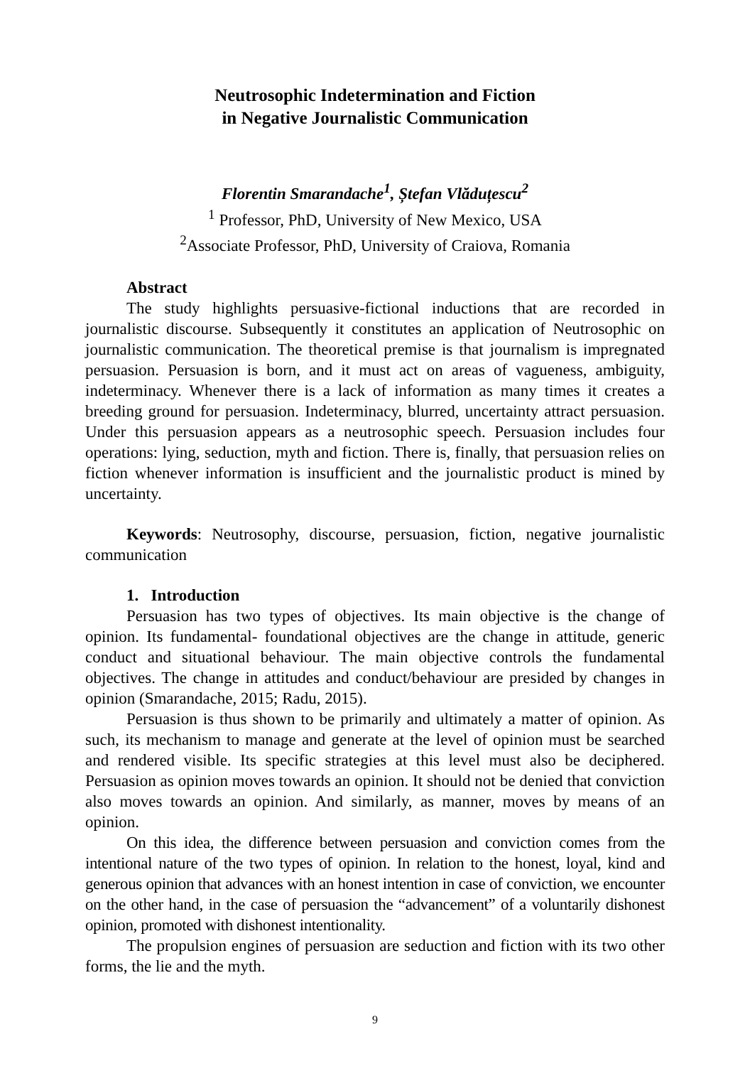Neutrosophic Indetermination and Fiction
in Negative Journalistic Communication
Florentin Smarandache<sup>1</sup>, Ștefan Vlăduțescu<sup>2</sup>
<sup>1</sup> Professor, PhD, University of New Mexico, USA
<sup>2</sup> Associate Professor, PhD, University of Craiova, Romania
Abstract
The study highlights persuasive-fictional inductions that are recorded in journalistic discourse. Subsequently it constitutes an application of Neutrosophic on journalistic communication. The theoretical premise is that journalism is impregnated persuasion. Persuasion is born, and it must act on areas of vagueness, ambiguity, indeterminacy. Whenever there is a lack of information as many times it creates a breeding ground for persuasion. Indeterminacy, blurred, uncertainty attract persuasion. Under this persuasion appears as a neutrosophic speech. Persuasion includes four operations: lying, seduction, myth and fiction. There is, finally, that persuasion relies on fiction whenever information is insufficient and the journalistic product is mined by uncertainty.
Keywords: Neutrosophy, discourse, persuasion, fiction, negative journalistic communication
1. Introduction
Persuasion has two types of objectives. Its main objective is the change of opinion. Its fundamental- foundational objectives are the change in attitude, generic conduct and situational behaviour. The main objective controls the fundamental objectives. The change in attitudes and conduct/behaviour are presided by changes in opinion (Smarandache, 2015; Radu, 2015).
Persuasion is thus shown to be primarily and ultimately a matter of opinion. As such, its mechanism to manage and generate at the level of opinion must be searched and rendered visible. Its specific strategies at this level must also be deciphered. Persuasion as opinion moves towards an opinion. It should not be denied that conviction also moves towards an opinion. And similarly, as manner, moves by means of an opinion.
On this idea, the difference between persuasion and conviction comes from the intentional nature of the two types of opinion. In relation to the honest, loyal, kind and generous opinion that advances with an honest intention in case of conviction, we encounter on the other hand, in the case of persuasion the “advancement” of a voluntarily dishonest opinion, promoted with dishonest intentionality.
The propulsion engines of persuasion are seduction and fiction with its two other forms, the lie and the myth.
9